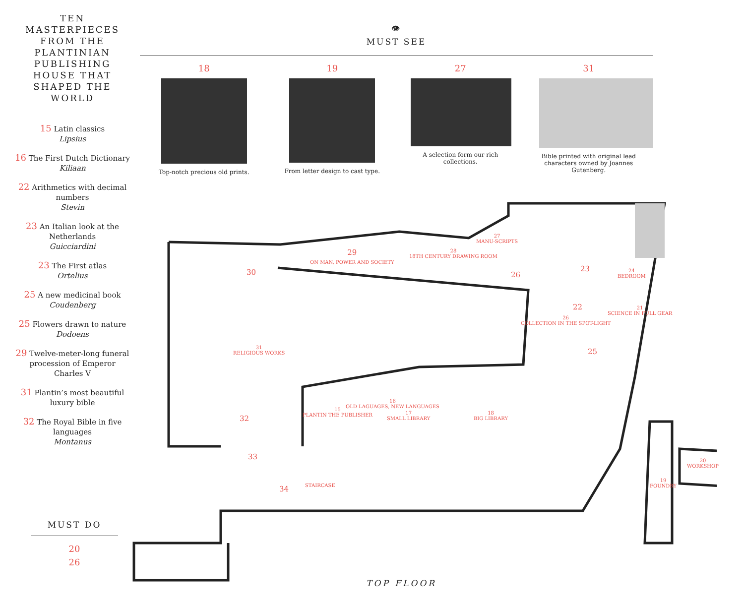TEN MASTERPIECES FROM THE PLANTINIAN PUBLISHING HOUSE THAT SHAPED THE WORLD
15 Latin classics
Lipsius
16 The First Dutch Dictionary
Kiliaan
22 Arithmetics with decimal numbers
Stevin
23 An Italian look at the Netherlands
Guicciardini
23 The First atlas
Ortelius
25 A new medicinal book
Coudenberg
25 Flowers drawn to nature
Dodoens
29 Twelve-meter-long funeral procession of Emperor Charles V
31 Plantin’s most beautiful luxury bible
32 The Royal Bible in five languages
Montanus
MUST DO
20
26
👁
MUST SEE
18
Top-notch precious old prints.
19
From letter design to cast type.
27
A selection form our rich collections.
31
Bible printed with original lead characters owned by Joannes Gutenberg.
29
ON MAN, POWER AND SOCIETY
30
28
18TH CENTURY DRAWING ROOM
27
MANU-SCRIPTS
26
23
24
BEDROOM
22
21
SCIENCE IN FULL GEAR
26
COLLECTION IN THE SPOT-LIGHT
25
31
RELIGIOUS WORKS
15
PLANTIN THE PUBLISHER
16
OLD LAGUAGES, NEW LANGUAGES
17
SMALL LIBRARY
18
BIG LIBRARY
32
33
34 STAIRCASE
19
FOUNDRY
20
WORKSHOP
TOP FLOOR